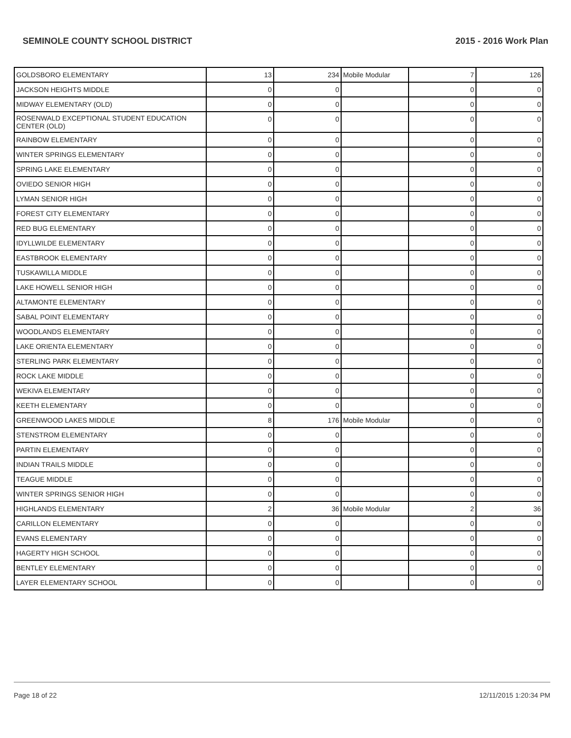SEMINOLE COUNTY SCHOOL DISTRICT 2015 - 2016 Work Plan
| GOLDSBORO ELEMENTARY | 13 | 234 | Mobile Modular | 7 | 126 |
| JACKSON HEIGHTS MIDDLE | 0 | 0 | | 0 | 0 |
| MIDWAY ELEMENTARY (OLD) | 0 | 0 | | 0 | 0 |
| ROSENWALD EXCEPTIONAL STUDENT EDUCATION CENTER (OLD) | 0 | 0 | | 0 | 0 |
| RAINBOW ELEMENTARY | 0 | 0 | | 0 | 0 |
| WINTER SPRINGS ELEMENTARY | 0 | 0 | | 0 | 0 |
| SPRING LAKE ELEMENTARY | 0 | 0 | | 0 | 0 |
| OVIEDO SENIOR HIGH | 0 | 0 | | 0 | 0 |
| LYMAN SENIOR HIGH | 0 | 0 | | 0 | 0 |
| FOREST CITY ELEMENTARY | 0 | 0 | | 0 | 0 |
| RED BUG ELEMENTARY | 0 | 0 | | 0 | 0 |
| IDYLLWILDE ELEMENTARY | 0 | 0 | | 0 | 0 |
| EASTBROOK ELEMENTARY | 0 | 0 | | 0 | 0 |
| TUSKAWILLA MIDDLE | 0 | 0 | | 0 | 0 |
| LAKE HOWELL SENIOR HIGH | 0 | 0 | | 0 | 0 |
| ALTAMONTE ELEMENTARY | 0 | 0 | | 0 | 0 |
| SABAL POINT ELEMENTARY | 0 | 0 | | 0 | 0 |
| WOODLANDS ELEMENTARY | 0 | 0 | | 0 | 0 |
| LAKE ORIENTA ELEMENTARY | 0 | 0 | | 0 | 0 |
| STERLING PARK ELEMENTARY | 0 | 0 | | 0 | 0 |
| ROCK LAKE MIDDLE | 0 | 0 | | 0 | 0 |
| WEKIVA ELEMENTARY | 0 | 0 | | 0 | 0 |
| KEETH ELEMENTARY | 0 | 0 | | 0 | 0 |
| GREENWOOD LAKES MIDDLE | 8 | 176 | Mobile Modular | 0 | 0 |
| STENSTROM ELEMENTARY | 0 | 0 | | 0 | 0 |
| PARTIN ELEMENTARY | 0 | 0 | | 0 | 0 |
| INDIAN TRAILS MIDDLE | 0 | 0 | | 0 | 0 |
| TEAGUE MIDDLE | 0 | 0 | | 0 | 0 |
| WINTER SPRINGS SENIOR HIGH | 0 | 0 | | 0 | 0 |
| HIGHLANDS ELEMENTARY | 2 | 36 | Mobile Modular | 2 | 36 |
| CARILLON ELEMENTARY | 0 | 0 | | 0 | 0 |
| EVANS ELEMENTARY | 0 | 0 | | 0 | 0 |
| HAGERTY HIGH SCHOOL | 0 | 0 | | 0 | 0 |
| BENTLEY ELEMENTARY | 0 | 0 | | 0 | 0 |
| LAYER ELEMENTARY SCHOOL | 0 | 0 | | 0 | 0 |
Page 18 of 22 12/11/2015 1:20:34 PM